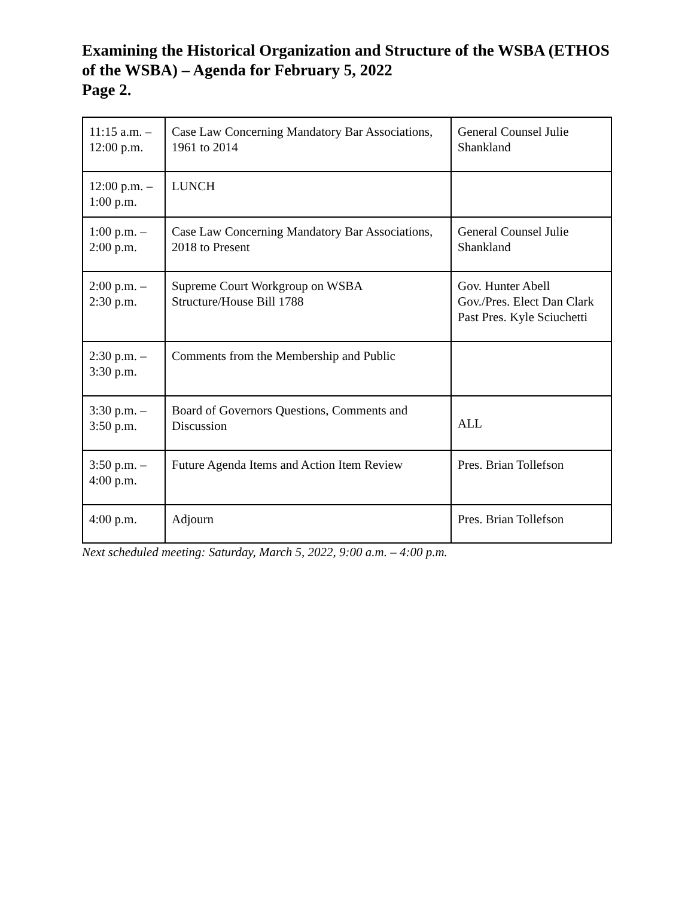Examining the Historical Organization and Structure of the WSBA (ETHOS of the WSBA) – Agenda for February 5, 2022
Page 2.
| 11:15 a.m. – 12:00 p.m. | Case Law Concerning Mandatory Bar Associations, 1961 to 2014 | General Counsel Julie Shankland |
| 12:00 p.m. – 1:00 p.m. | LUNCH | |
| 1:00 p.m. – 2:00 p.m. | Case Law Concerning Mandatory Bar Associations, 2018 to Present | General Counsel Julie Shankland |
| 2:00 p.m. – 2:30 p.m. | Supreme Court Workgroup on WSBA Structure/House Bill 1788 | Gov. Hunter Abell Gov./Pres. Elect Dan Clark Past Pres. Kyle Sciuchetti |
| 2:30 p.m. – 3:30 p.m. | Comments from the Membership and Public | |
| 3:30 p.m. – 3:50 p.m. | Board of Governors Questions, Comments and Discussion | ALL |
| 3:50 p.m. – 4:00 p.m. | Future Agenda Items and Action Item Review | Pres. Brian Tollefson |
| 4:00 p.m. | Adjourn | Pres. Brian Tollefson |
Next scheduled meeting: Saturday, March 5, 2022, 9:00 a.m. – 4:00 p.m.